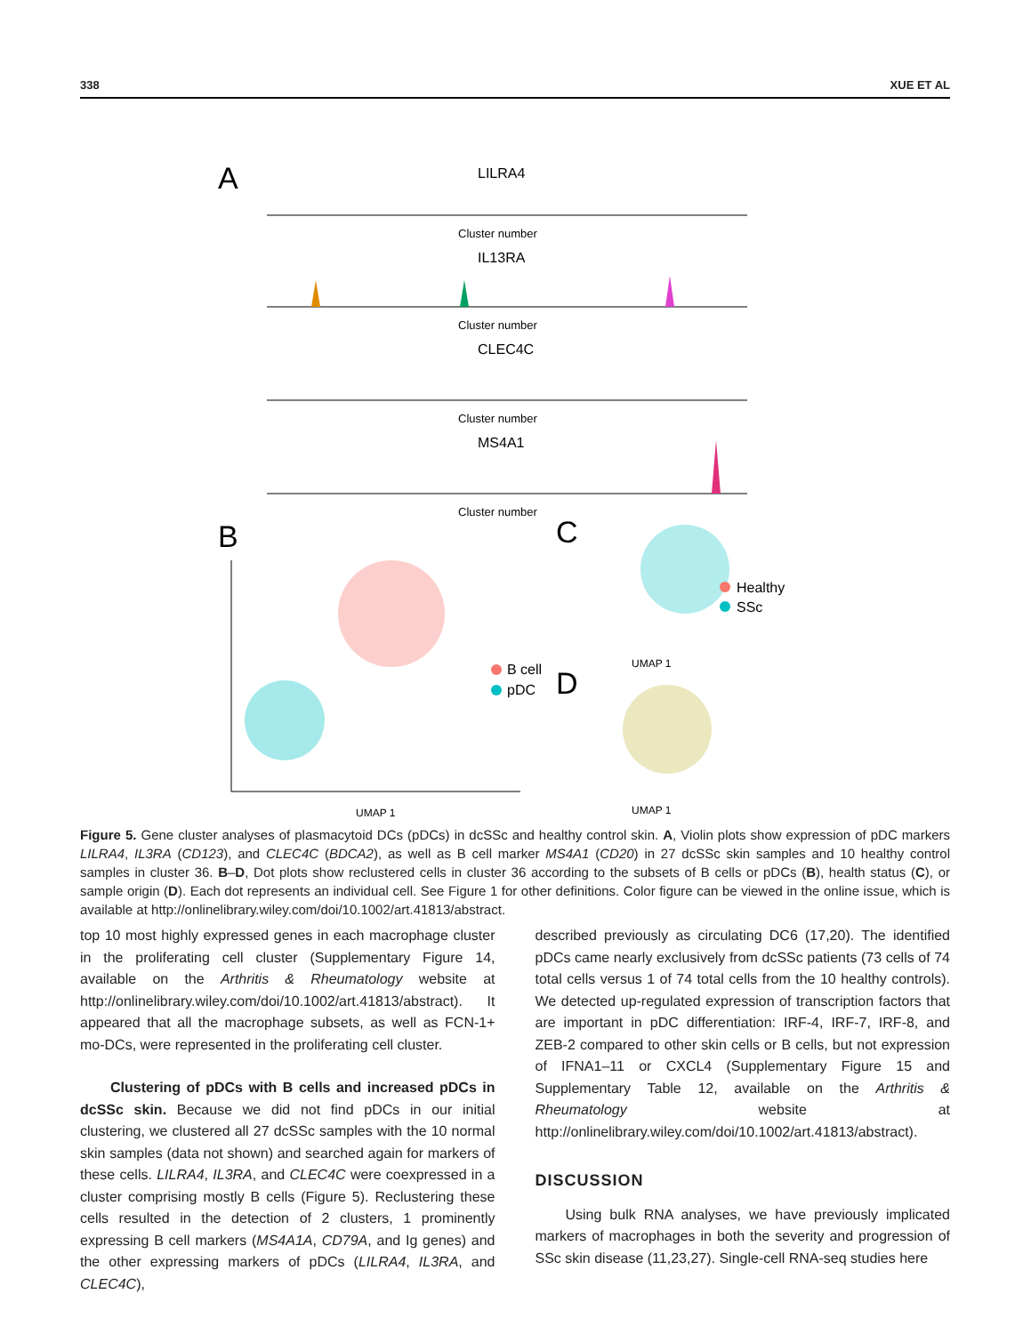338 XUE ET AL
A
LILRA4
Cluster number
IL13RA
Cluster number
CLEC4C
Cluster number
MS4A1
Cluster number
B
UMAP 1
B cell
pDC
C
UMAP 1
Healthy
SSc
D
UMAP 1
Figure 5. Gene cluster analyses of plasmacytoid DCs (pDCs) in dcSSc and healthy control skin. A, Violin plots show expression of pDC markers LILRA4, IL3RA (CD123), and CLEC4C (BDCA2), as well as B cell marker MS4A1 (CD20) in 27 dcSSc skin samples and 10 healthy control samples in cluster 36. B–D, Dot plots show reclustered cells in cluster 36 according to the subsets of B cells or pDCs (B), health status (C), or sample origin (D). Each dot represents an individual cell. See Figure 1 for other definitions. Color figure can be viewed in the online issue, which is available at http://onlinelibrary.wiley.com/doi/10.1002/art.41813/abstract.
top 10 most highly expressed genes in each macrophage cluster in the proliferating cell cluster (Supplementary Figure 14, available on the Arthritis & Rheumatology website at http://onlinelibrary.wiley.com/doi/10.1002/art.41813/abstract). It appeared that all the macrophage subsets, as well as FCN-1+ mo-DCs, were represented in the proliferating cell cluster.
Clustering of pDCs with B cells and increased pDCs in dcSSc skin. Because we did not find pDCs in our initial clustering, we clustered all 27 dcSSc samples with the 10 normal skin samples (data not shown) and searched again for markers of these cells. LILRA4, IL3RA, and CLEC4C were coexpressed in a cluster comprising mostly B cells (Figure 5). Reclustering these cells resulted in the detection of 2 clusters, 1 prominently expressing B cell markers (MS4A1A, CD79A, and Ig genes) and the other expressing markers of pDCs (LILRA4, IL3RA, and CLEC4C),
described previously as circulating DC6 (17,20). The identified pDCs came nearly exclusively from dcSSc patients (73 cells of 74 total cells versus 1 of 74 total cells from the 10 healthy controls). We detected up-regulated expression of transcription factors that are important in pDC differentiation: IRF-4, IRF-7, IRF-8, and ZEB-2 compared to other skin cells or B cells, but not expression of IFNA1–11 or CXCL4 (Supplementary Figure 15 and Supplementary Table 12, available on the Arthritis & Rheumatology website at http://onlinelibrary.wiley.com/doi/10.1002/art.41813/abstract).
DISCUSSION
Using bulk RNA analyses, we have previously implicated markers of macrophages in both the severity and progression of SSc skin disease (11,23,27). Single-cell RNA-seq studies here